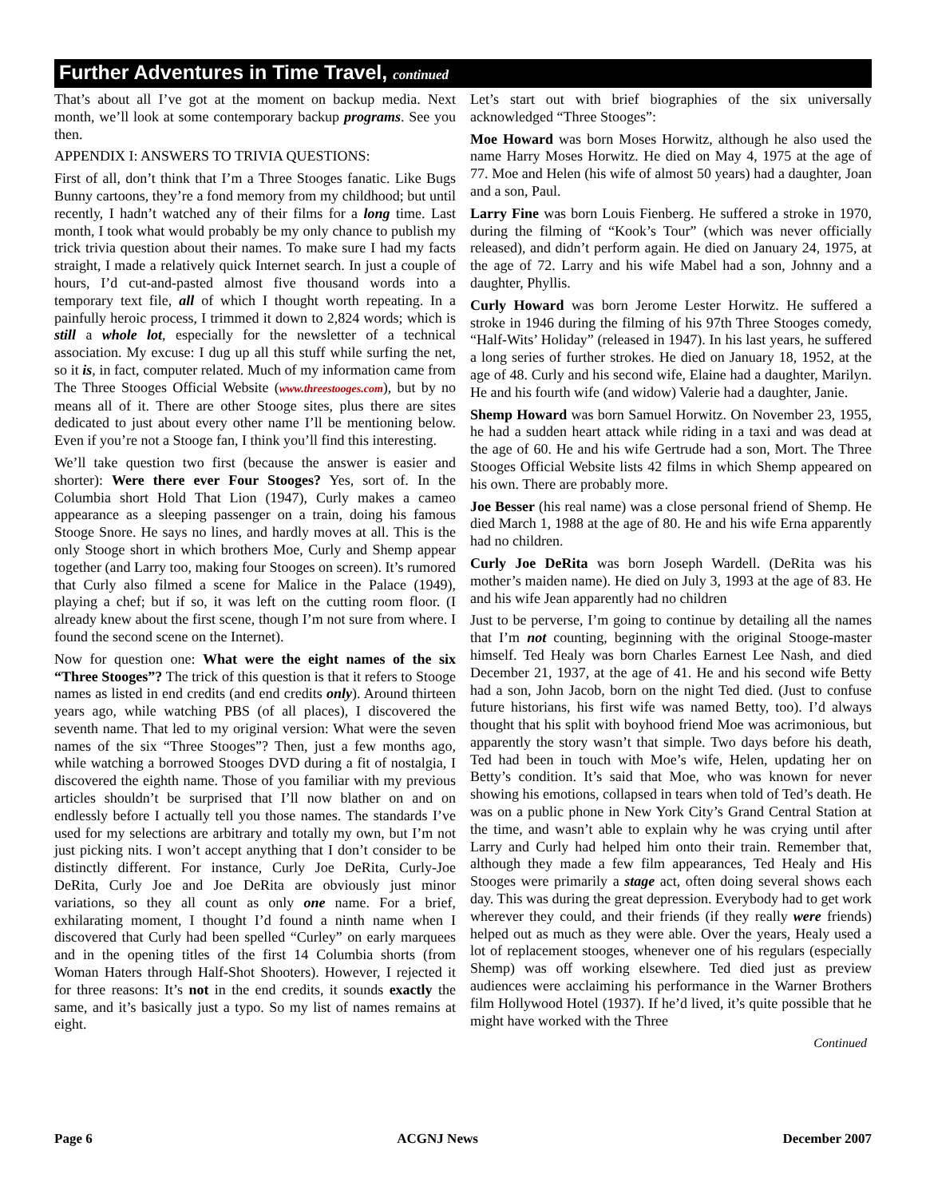Further Adventures in Time Travel, continued
That’s about all I’ve got at the moment on backup media. Next month, we’ll look at some contemporary backup programs. See you then.
APPENDIX I: ANSWERS TO TRIVIA QUESTIONS:
First of all, don’t think that I’m a Three Stooges fanatic. Like Bugs Bunny cartoons, they’re a fond memory from my childhood; but until recently, I hadn’t watched any of their films for a long time. Last month, I took what would probably be my only chance to publish my trick trivia question about their names. To make sure I had my facts straight, I made a relatively quick Internet search. In just a couple of hours, I’d cut-and-pasted almost five thousand words into a temporary text file, all of which I thought worth repeating. In a painfully heroic process, I trimmed it down to 2,824 words; which is still a whole lot, especially for the newsletter of a technical association. My excuse: I dug up all this stuff while surfing the net, so it is, in fact, computer related. Much of my information came from The Three Stooges Official Website (www.threestooges.com), but by no means all of it. There are other Stooge sites, plus there are sites dedicated to just about every other name I’ll be mentioning below. Even if you’re not a Stooge fan, I think you’ll find this interesting.
We’ll take question two first (because the answer is easier and shorter): Were there ever Four Stooges? Yes, sort of. In the Columbia short Hold That Lion (1947), Curly makes a cameo appearance as a sleeping passenger on a train, doing his famous Stooge Snore. He says no lines, and hardly moves at all. This is the only Stooge short in which brothers Moe, Curly and Shemp appear together (and Larry too, making four Stooges on screen). It’s rumored that Curly also filmed a scene for Malice in the Palace (1949), playing a chef; but if so, it was left on the cutting room floor. (I already knew about the first scene, though I’m not sure from where. I found the second scene on the Internet).
Now for question one: What were the eight names of the six “Three Stooges”? The trick of this question is that it refers to Stooge names as listed in end credits (and end credits only). Around thirteen years ago, while watching PBS (of all places), I discovered the seventh name. That led to my original version: What were the seven names of the six “Three Stooges”? Then, just a few months ago, while watching a borrowed Stooges DVD during a fit of nostalgia, I discovered the eighth name. Those of you familiar with my previous articles shouldn’t be surprised that I’ll now blather on and on endlessly before I actually tell you those names. The standards I’ve used for my selections are arbitrary and totally my own, but I’m not just picking nits. I won’t accept anything that I don’t consider to be distinctly different. For instance, Curly Joe DeRita, Curly-Joe DeRita, Curly Joe and Joe DeRita are obviously just minor variations, so they all count as only one name. For a brief, exhilarating moment, I thought I’d found a ninth name when I discovered that Curly had been spelled “Curley” on early marquees and in the opening titles of the first 14 Columbia shorts (from Woman Haters through Half-Shot Shooters). However, I rejected it for three reasons: It’s not in the end credits, it sounds exactly the same, and it’s basically just a typo. So my list of names remains at eight.
Let’s start out with brief biographies of the six universally acknowledged “Three Stooges”:
Moe Howard was born Moses Horwitz, although he also used the name Harry Moses Horwitz. He died on May 4, 1975 at the age of 77. Moe and Helen (his wife of almost 50 years) had a daughter, Joan and a son, Paul.
Larry Fine was born Louis Fienberg. He suffered a stroke in 1970, during the filming of “Kook’s Tour” (which was never officially released), and didn’t perform again. He died on January 24, 1975, at the age of 72. Larry and his wife Mabel had a son, Johnny and a daughter, Phyllis.
Curly Howard was born Jerome Lester Horwitz. He suffered a stroke in 1946 during the filming of his 97th Three Stooges comedy, “Half-Wits’ Holiday” (released in 1947). In his last years, he suffered a long series of further strokes. He died on January 18, 1952, at the age of 48. Curly and his second wife, Elaine had a daughter, Marilyn. He and his fourth wife (and widow) Valerie had a daughter, Janie.
Shemp Howard was born Samuel Horwitz. On November 23, 1955, he had a sudden heart attack while riding in a taxi and was dead at the age of 60. He and his wife Gertrude had a son, Mort. The Three Stooges Official Website lists 42 films in which Shemp appeared on his own. There are probably more.
Joe Besser (his real name) was a close personal friend of Shemp. He died March 1, 1988 at the age of 80. He and his wife Erna apparently had no children.
Curly Joe DeRita was born Joseph Wardell. (DeRita was his mother’s maiden name). He died on July 3, 1993 at the age of 83. He and his wife Jean apparently had no children
Just to be perverse, I’m going to continue by detailing all the names that I’m not counting, beginning with the original Stooge-master himself. Ted Healy was born Charles Earnest Lee Nash, and died December 21, 1937, at the age of 41. He and his second wife Betty had a son, John Jacob, born on the night Ted died. (Just to confuse future historians, his first wife was named Betty, too). I’d always thought that his split with boyhood friend Moe was acrimonious, but apparently the story wasn’t that simple. Two days before his death, Ted had been in touch with Moe’s wife, Helen, updating her on Betty’s condition. It’s said that Moe, who was known for never showing his emotions, collapsed in tears when told of Ted’s death. He was on a public phone in New York City’s Grand Central Station at the time, and wasn’t able to explain why he was crying until after Larry and Curly had helped him onto their train. Remember that, although they made a few film appearances, Ted Healy and His Stooges were primarily a stage act, often doing several shows each day. This was during the great depression. Everybody had to get work wherever they could, and their friends (if they really were friends) helped out as much as they were able. Over the years, Healy used a lot of replacement stooges, whenever one of his regulars (especially Shemp) was off working elsewhere. Ted died just as preview audiences were acclaiming his performance in the Warner Brothers film Hollywood Hotel (1937). If he’d lived, it’s quite possible that he might have worked with the Three
Continued
Page 6 ACGNJ News December 2007